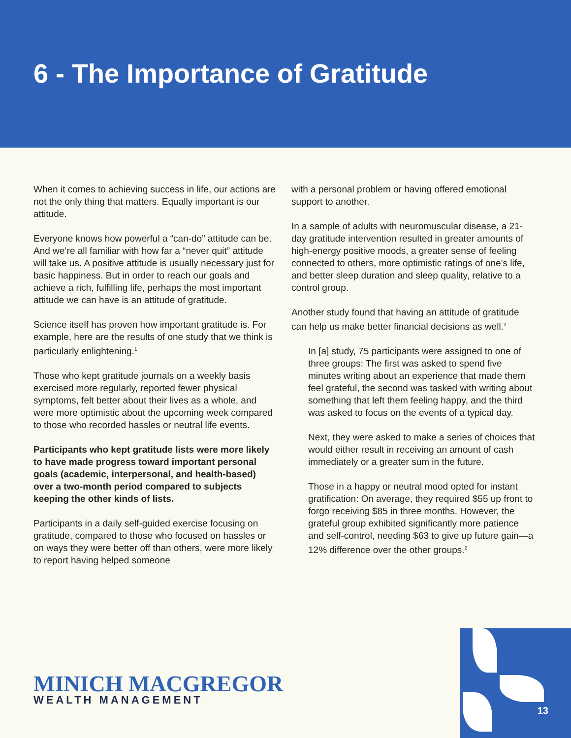6 - The Importance of Gratitude
When it comes to achieving success in life, our actions are not the only thing that matters. Equally important is our attitude.
Everyone knows how powerful a “can-do” attitude can be. And we’re all familiar with how far a “never quit” attitude will take us. A positive attitude is usually necessary just for basic happiness. But in order to reach our goals and achieve a rich, fulfilling life, perhaps the most important attitude we can have is an attitude of gratitude.
Science itself has proven how important gratitude is. For example, here are the results of one study that we think is particularly enlightening.<sup>1</sup>
Those who kept gratitude journals on a weekly basis exercised more regularly, reported fewer physical symptoms, felt better about their lives as a whole, and were more optimistic about the upcoming week compared to those who recorded hassles or neutral life events.
Participants who kept gratitude lists were more likely to have made progress toward important personal goals (academic, interpersonal, and health-based) over a two-month period compared to subjects keeping the other kinds of lists.
Participants in a daily self-guided exercise focusing on gratitude, compared to those who focused on hassles or on ways they were better off than others, were more likely to report having helped someone
with a personal problem or having offered emotional support to another.
In a sample of adults with neuromuscular disease, a 21-day gratitude intervention resulted in greater amounts of high-energy positive moods, a greater sense of feeling connected to others, more optimistic ratings of one’s life, and better sleep duration and sleep quality, relative to a control group.
Another study found that having an attitude of gratitude can help us make better financial decisions as well.<sup>2</sup>
In [a] study, 75 participants were assigned to one of three groups: The first was asked to spend five minutes writing about an experience that made them feel grateful, the second was tasked with writing about something that left them feeling happy, and the third was asked to focus on the events of a typical day.
Next, they were asked to make a series of choices that would either result in receiving an amount of cash immediately or a greater sum in the future.
Those in a happy or neutral mood opted for instant gratification: On average, they required $55 up front to forgo receiving $85 in three months. However, the grateful group exhibited significantly more patience and self-control, needing $63 to give up future gain—a 12% difference over the other groups.<sup>2</sup>
MINICH MACGREGOR
WEALTH MANAGEMENT
13